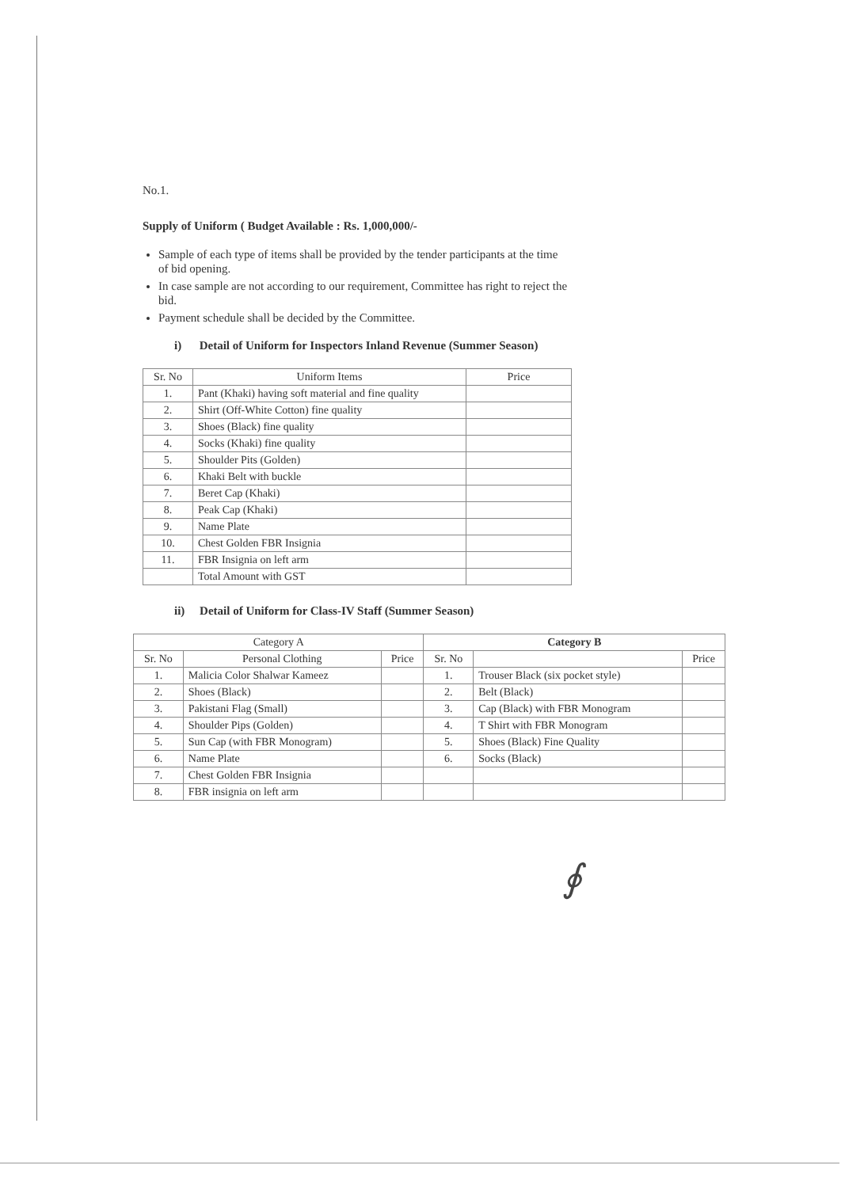No.1.
Supply of Uniform ( Budget Available : Rs. 1,000,000/-
Sample of each type of items shall be provided by the tender participants at the time of bid opening.
In case sample are not according to our requirement, Committee has right to reject the bid.
Payment schedule shall be decided by the Committee.
i) Detail of Uniform for Inspectors Inland Revenue (Summer Season)
| Sr. No | Uniform Items | Price |
| --- | --- | --- |
| 1. | Pant (Khaki) having soft material and fine quality | |
| 2. | Shirt (Off-White Cotton) fine quality | |
| 3. | Shoes (Black) fine quality | |
| 4. | Socks (Khaki) fine quality | |
| 5. | Shoulder Pits (Golden) | |
| 6. | Khaki Belt with buckle | |
| 7. | Beret Cap (Khaki) | |
| 8. | Peak Cap (Khaki) | |
| 9. | Name Plate | |
| 10. | Chest Golden FBR Insignia | |
| 11. | FBR Insignia on left arm | |
| | Total Amount with GST | |
ii) Detail of Uniform for Class-IV Staff (Summer Season)
| Category A | | | Category B | | |
| --- | --- | --- | --- | --- | --- |
| Sr. No | Personal Clothing | Price | Sr. No | | Price |
| 1. | Malicia Color Shalwar Kameez | | 1. | Trouser Black (six pocket style) | |
| 2. | Shoes (Black) | | 2. | Belt (Black) | |
| 3. | Pakistani Flag (Small) | | 3. | Cap (Black) with FBR Monogram | |
| 4. | Shoulder Pips (Golden) | | 4. | T Shirt with FBR Monogram | |
| 5. | Sun Cap (with FBR Monogram) | | 5. | Shoes (Black) Fine Quality | |
| 6. | Name Plate | | 6. | Socks (Black) | |
| 7. | Chest Golden FBR Insignia | | | | |
| 8. | FBR insignia on left arm | | | | |
∮